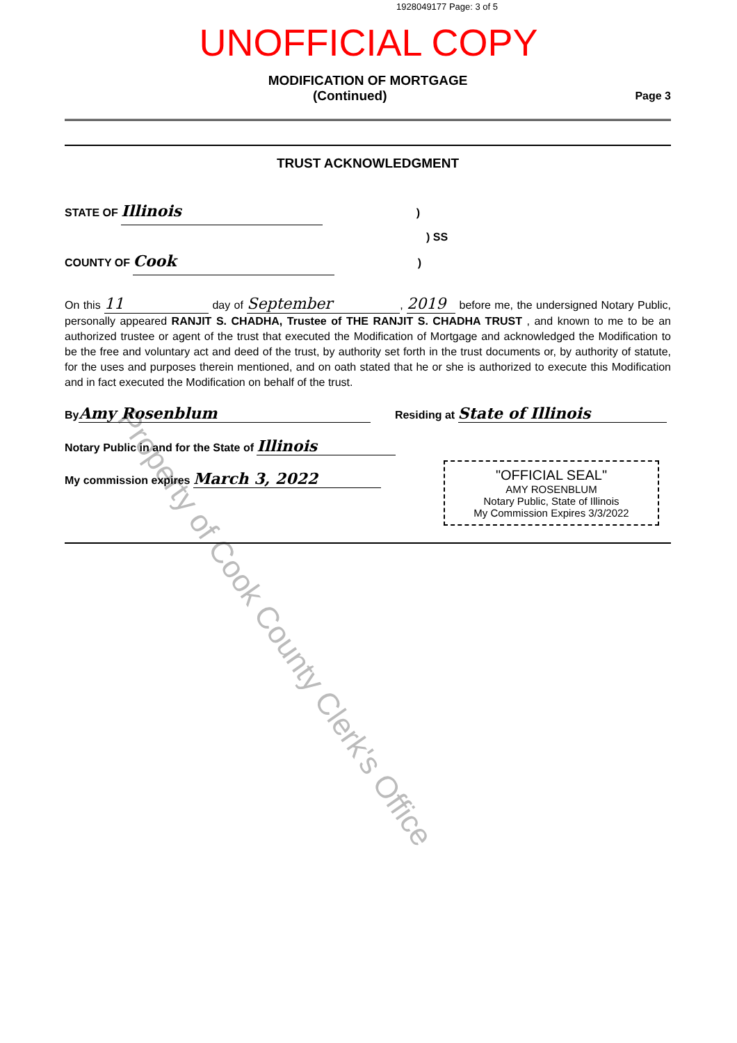Property of Cook County Clerk's Office
1928049177 Page: 3 of 5
UNOFFICIAL COPY
MODIFICATION OF MORTGAGE
(Continued) Page 3
TRUST ACKNOWLEDGMENT
STATE OF Illinois )
) SS
COUNTY OF Cook )
On this 11 day of September, 2019 before me, the undersigned Notary Public, personally appeared RANJIT S. CHADHA, Trustee of THE RANJIT S. CHADHA TRUST , and known to me to be an authorized trustee or agent of the trust that executed the Modification of Mortgage and acknowledged the Modification to be the free and voluntary act and deed of the trust, by authority set forth in the trust documents or, by authority of statute, for the uses and purposes therein mentioned, and on oath stated that he or she is authorized to execute this Modification and in fact executed the Modification on behalf of the trust.
By Amy Rosenblum Residing at State of Illinois
Notary Public in and for the State of Illinois
My commission expires March 3, 2022
"OFFICIAL SEAL"
AMY ROSENBLUM
Notary Public, State of Illinois
My Commission Expires 3/3/2022